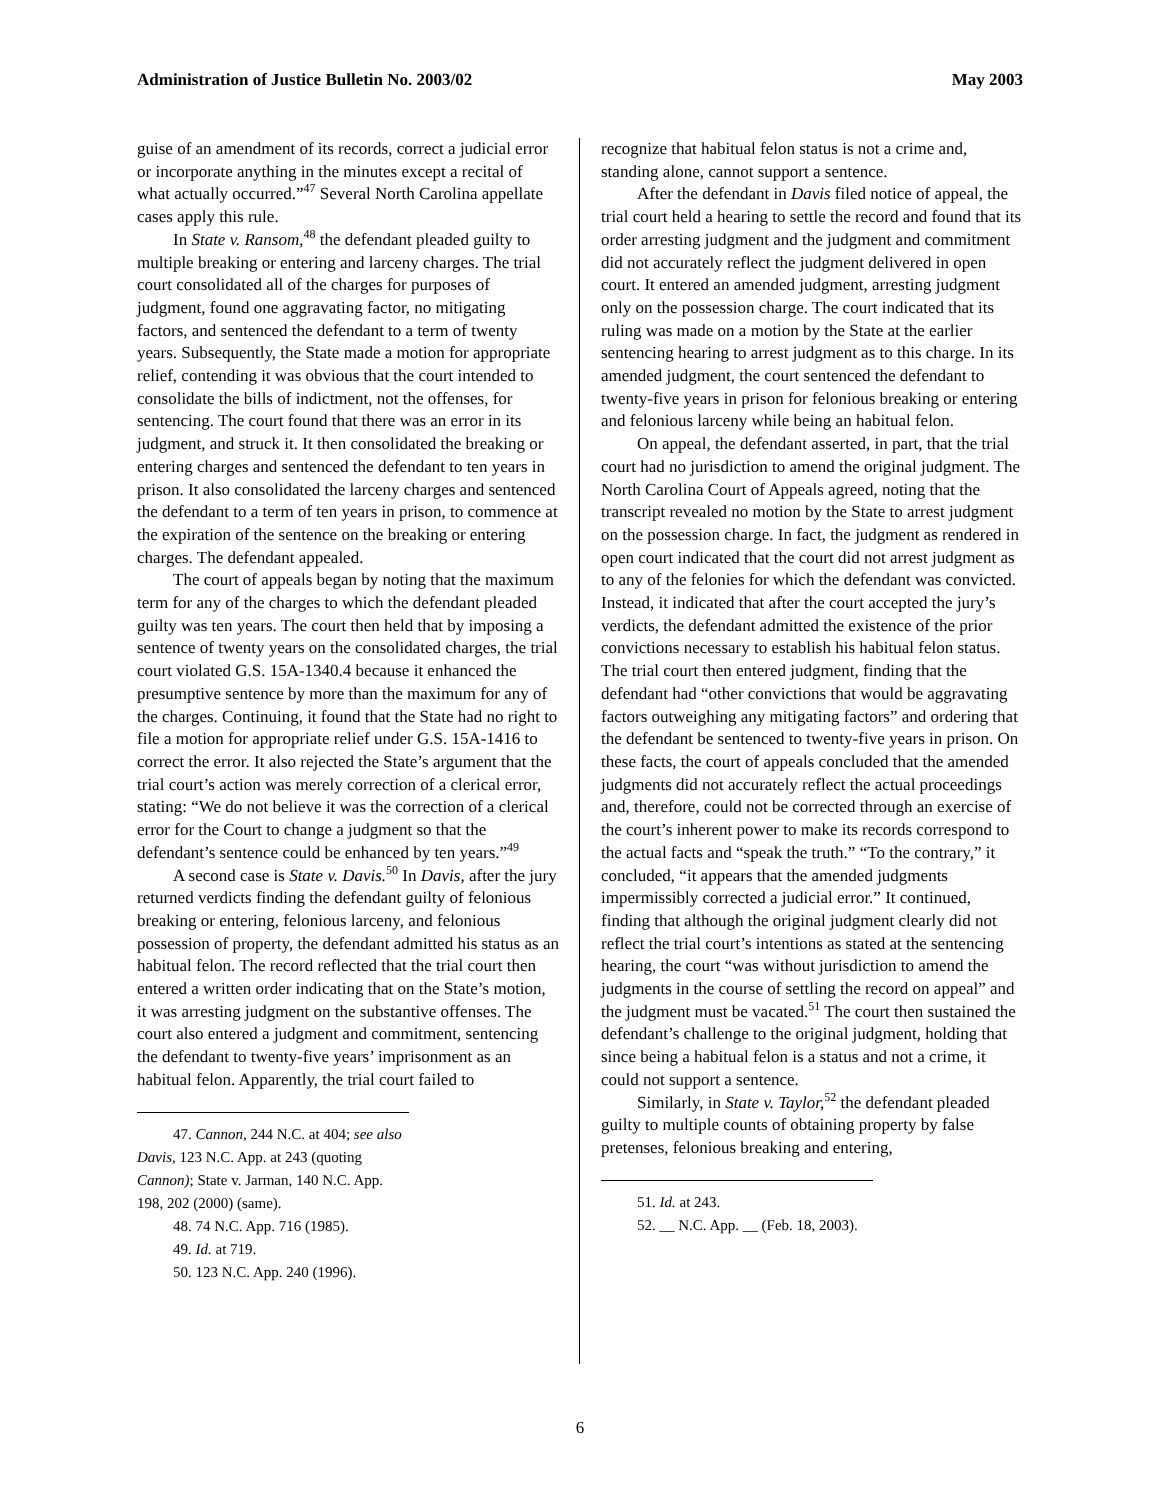Administration of Justice Bulletin No. 2003/02 May 2003
guise of an amendment of its records, correct a judicial error or incorporate anything in the minutes except a recital of what actually occurred.”<sup>47</sup> Several North Carolina appellate cases apply this rule.
In State v. Ransom,<sup>48</sup> the defendant pleaded guilty to multiple breaking or entering and larceny charges. The trial court consolidated all of the charges for purposes of judgment, found one aggravating factor, no mitigating factors, and sentenced the defendant to a term of twenty years. Subsequently, the State made a motion for appropriate relief, contending it was obvious that the court intended to consolidate the bills of indictment, not the offenses, for sentencing. The court found that there was an error in its judgment, and struck it. It then consolidated the breaking or entering charges and sentenced the defendant to ten years in prison. It also consolidated the larceny charges and sentenced the defendant to a term of ten years in prison, to commence at the expiration of the sentence on the breaking or entering charges. The defendant appealed.
The court of appeals began by noting that the maximum term for any of the charges to which the defendant pleaded guilty was ten years. The court then held that by imposing a sentence of twenty years on the consolidated charges, the trial court violated G.S. 15A-1340.4 because it enhanced the presumptive sentence by more than the maximum for any of the charges. Continuing, it found that the State had no right to file a motion for appropriate relief under G.S. 15A-1416 to correct the error. It also rejected the State’s argument that the trial court’s action was merely correction of a clerical error, stating: “We do not believe it was the correction of a clerical error for the Court to change a judgment so that the defendant’s sentence could be enhanced by ten years.”<sup>49</sup>
A second case is State v. Davis.<sup>50</sup> In Davis, after the jury returned verdicts finding the defendant guilty of felonious breaking or entering, felonious larceny, and felonious possession of property, the defendant admitted his status as an habitual felon. The record reflected that the trial court then entered a written order indicating that on the State’s motion, it was arresting judgment on the substantive offenses. The court also entered a judgment and commitment, sentencing the defendant to twenty-five years’ imprisonment as an habitual felon. Apparently, the trial court failed to
47. Cannon, 244 N.C. at 404; see also Davis, 123 N.C. App. at 243 (quoting Cannon); State v. Jarman, 140 N.C. App. 198, 202 (2000) (same).
48. 74 N.C. App. 716 (1985).
49. Id. at 719.
50. 123 N.C. App. 240 (1996).
recognize that habitual felon status is not a crime and, standing alone, cannot support a sentence.
After the defendant in Davis filed notice of appeal, the trial court held a hearing to settle the record and found that its order arresting judgment and the judgment and commitment did not accurately reflect the judgment delivered in open court. It entered an amended judgment, arresting judgment only on the possession charge. The court indicated that its ruling was made on a motion by the State at the earlier sentencing hearing to arrest judgment as to this charge. In its amended judgment, the court sentenced the defendant to twenty-five years in prison for felonious breaking or entering and felonious larceny while being an habitual felon.
On appeal, the defendant asserted, in part, that the trial court had no jurisdiction to amend the original judgment. The North Carolina Court of Appeals agreed, noting that the transcript revealed no motion by the State to arrest judgment on the possession charge. In fact, the judgment as rendered in open court indicated that the court did not arrest judgment as to any of the felonies for which the defendant was convicted. Instead, it indicated that after the court accepted the jury’s verdicts, the defendant admitted the existence of the prior convictions necessary to establish his habitual felon status. The trial court then entered judgment, finding that the defendant had “other convictions that would be aggravating factors outweighing any mitigating factors” and ordering that the defendant be sentenced to twenty-five years in prison. On these facts, the court of appeals concluded that the amended judgments did not accurately reflect the actual proceedings and, therefore, could not be corrected through an exercise of the court’s inherent power to make its records correspond to the actual facts and “speak the truth.” “To the contrary,” it concluded, “it appears that the amended judgments impermissibly corrected a judicial error.” It continued, finding that although the original judgment clearly did not reflect the trial court’s intentions as stated at the sentencing hearing, the court “was without jurisdiction to amend the judgments in the course of settling the record on appeal” and the judgment must be vacated.<sup>51</sup> The court then sustained the defendant’s challenge to the original judgment, holding that since being a habitual felon is a status and not a crime, it could not support a sentence.
Similarly, in State v. Taylor,<sup>52</sup> the defendant pleaded guilty to multiple counts of obtaining property by false pretenses, felonious breaking and entering,
51. Id. at 243.
52. __ N.C. App. __ (Feb. 18, 2003).
6